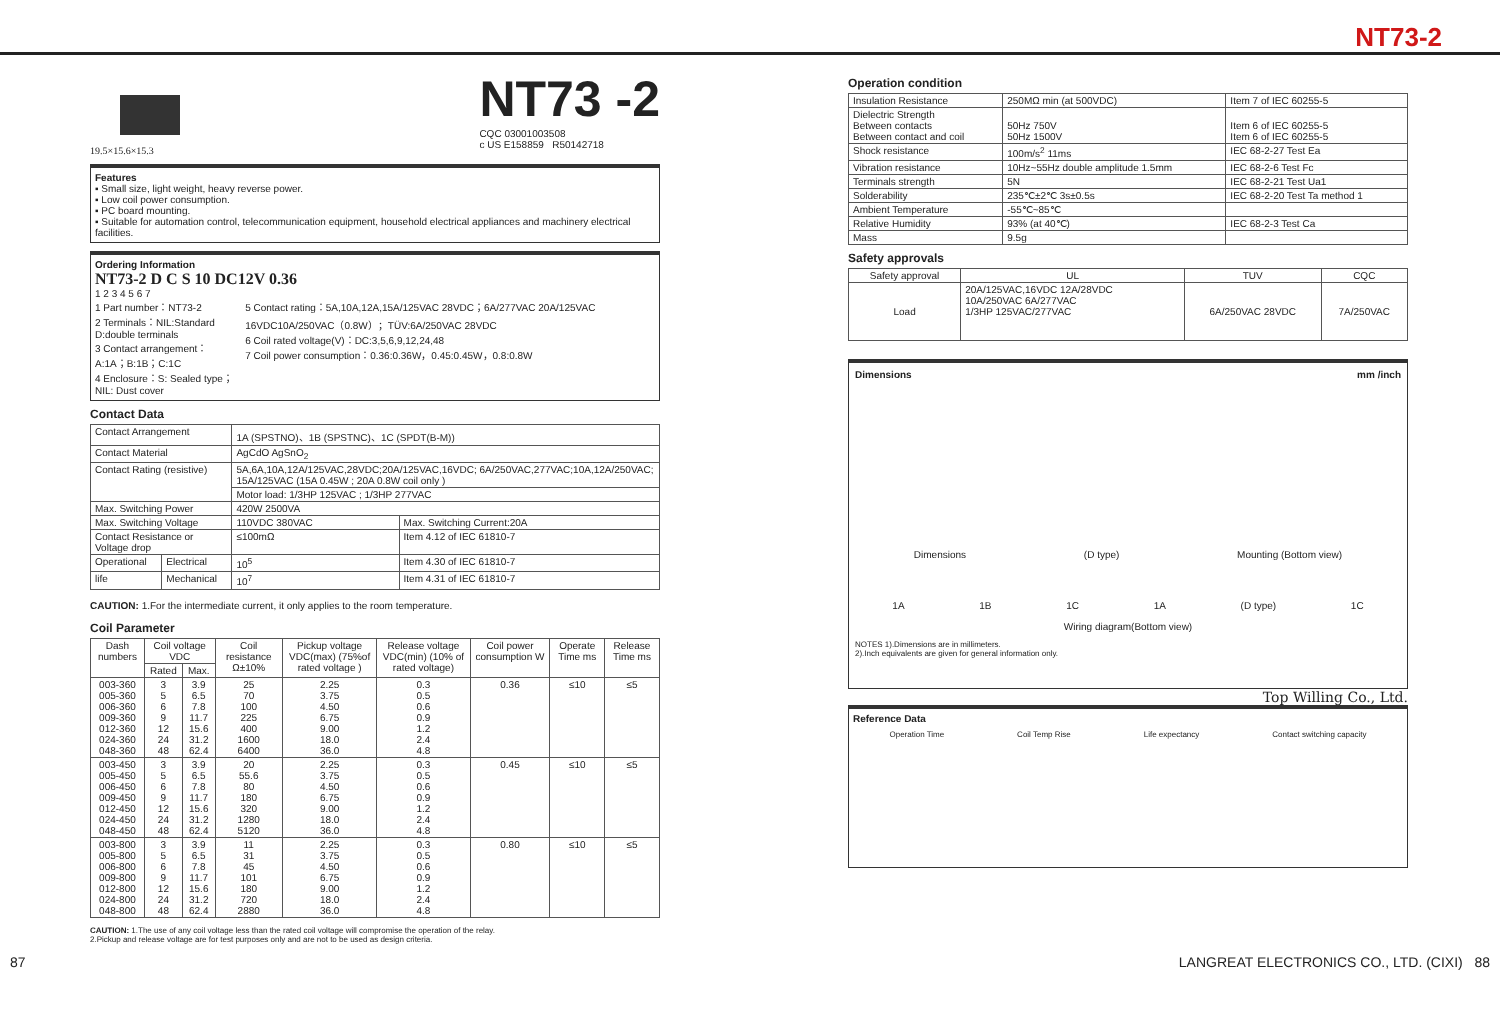NT73-2
19.5×15.6×15.3
NT73 -2
CQC 03001003508
c US E158859 R50142718
Features
▪ Small size, light weight, heavy reverse power.
▪ Low coil power consumption.
▪ PC board mounting.
▪ Suitable for automation control, telecommunication equipment, household electrical appliances and machinery electrical facilities.
Ordering Information
NT73-2 D C S 10 DC12V 0.36
1 2 3 4 5 6 7
1 Part number：NT73-2
2 Terminals：NIL:Standard D:double terminals
3 Contact arrangement：A:1A；B:1B；C:1C
4 Enclosure：S: Sealed type；NIL: Dust cover
5 Contact rating：5A,10A,12A,15A/125VAC 28VDC；6A/277VAC 20A/125VAC 16VDC10A/250VAC（0.8W）；TÜV:6A/250VAC 28VDC
6 Coil rated voltage(V)：DC:3,5,6,9,12,24,48
7 Coil power consumption：0.36:0.36W，0.45:0.45W，0.8:0.8W
Contact Data
| Contact Arrangement | | 1A (SPSTNO)、1B (SPSTNC)、1C (SPDT(B-M)) | |
| Contact Material | | AgCdO AgSnO<sub>2</sub> | |
| Contact Rating (resistive) | | 5A,6A,10A,12A/125VAC,28VDC;20A/125VAC,16VDC; 6A/250VAC,277VAC;10A,12A/250VAC; 15A/125VAC (15A 0.45W ; 20A 0.8W coil only ) | |
| | | Motor load: 1/3HP 125VAC ; 1/3HP 277VAC | |
| Max. Switching Power | | 420W 2500VA | |
| Max. Switching Voltage | | 110VDC 380VAC | Max. Switching Current:20A |
| Contact Resistance or Voltage drop | | ≤100mΩ | Item 4.12 of IEC 61810-7 |
| Operational | Electrical | 10<sup>5</sup> | Item 4.30 of IEC 61810-7 |
| life | Mechanical | 10<sup>7</sup> | Item 4.31 of IEC 61810-7 |
CAUTION: 1.For the intermediate current, it only applies to the room temperature.
Coil Parameter
| Dash numbers | Coil voltage VDC | | Coil resistance Ω±10% | Pickup voltage VDC(max) (75%of rated voltage ) | Release voltage VDC(min) (10% of rated voltage) | Coil power consumption W | Operate Time ms | Release Time ms |
| --- | --- | --- | --- | --- | --- | --- | --- | --- |
| | Rated | Max. | | | | | | |
| 003-360 005-360 006-360 009-360 012-360 024-360 048-360 | 3 5 6 9 12 24 48 | 3.9 6.5 7.8 11.7 15.6 31.2 62.4 | 25 70 100 225 400 1600 6400 | 2.25 3.75 4.50 6.75 9.00 18.0 36.0 | 0.3 0.5 0.6 0.9 1.2 2.4 4.8 | 0.36 | ≤10 | ≤5 |
| 003-450 005-450 006-450 009-450 012-450 024-450 048-450 | 3 5 6 9 12 24 48 | 3.9 6.5 7.8 11.7 15.6 31.2 62.4 | 20 55.6 80 180 320 1280 5120 | 2.25 3.75 4.50 6.75 9.00 18.0 36.0 | 0.3 0.5 0.6 0.9 1.2 2.4 4.8 | 0.45 | ≤10 | ≤5 |
| 003-800 005-800 006-800 009-800 012-800 024-800 048-800 | 3 5 6 9 12 24 48 | 3.9 6.5 7.8 11.7 15.6 31.2 62.4 | 11 31 45 101 180 720 2880 | 2.25 3.75 4.50 6.75 9.00 18.0 36.0 | 0.3 0.5 0.6 0.9 1.2 2.4 4.8 | 0.80 | ≤10 | ≤5 |
CAUTION: 1.The use of any coil voltage less than the rated coil voltage will compromise the operation of the relay.
2.Pickup and release voltage are for test purposes only and are not to be used as design criteria.
Operation condition
| Insulation Resistance | 250MΩ min (at 500VDC) | Item 7 of IEC 60255-5 |
| Dielectric Strength Between contacts Between contact and coil | 50Hz 750V 50Hz 1500V | Item 6 of IEC 60255-5 Item 6 of IEC 60255-5 |
| Shock resistance | 100m/s<sup>2</sup> 11ms | IEC 68-2-27 Test Ea |
| Vibration resistance | 10Hz~55Hz double amplitude 1.5mm | IEC 68-2-6 Test Fc |
| Terminals strength | 5N | IEC 68-2-21 Test Ua1 |
| Solderability | 235℃±2℃ 3s±0.5s | IEC 68-2-20 Test Ta method 1 |
| Ambient Temperature | -55℃~85℃ | |
| Relative Humidity | 93% (at 40℃) | IEC 68-2-3 Test Ca |
| Mass | 9.5g | |
Safety approvals
| Safety approval | UL | TUV | CQC |
| Load | 20A/125VAC,16VDC 12A/28VDC 10A/250VAC 6A/277VAC 1/3HP 125VAC/277VAC | 6A/250VAC 28VDC | 7A/250VAC |
Dimensions mm /inch
Dimensions (D type) Mounting (Bottom view)
1A 1B 1C 1A (D type) 1C
Wiring diagram(Bottom view)
NOTES 1).Dimensions are in millimeters.
2).Inch equivalents are given for general information only.
Top Willing Co., Ltd.
Reference Data
Operation Time Coil Temp Rise Life expectancy Contact switching capacity
87 LANGREAT ELECTRONICS CO., LTD. (CIXI) 88